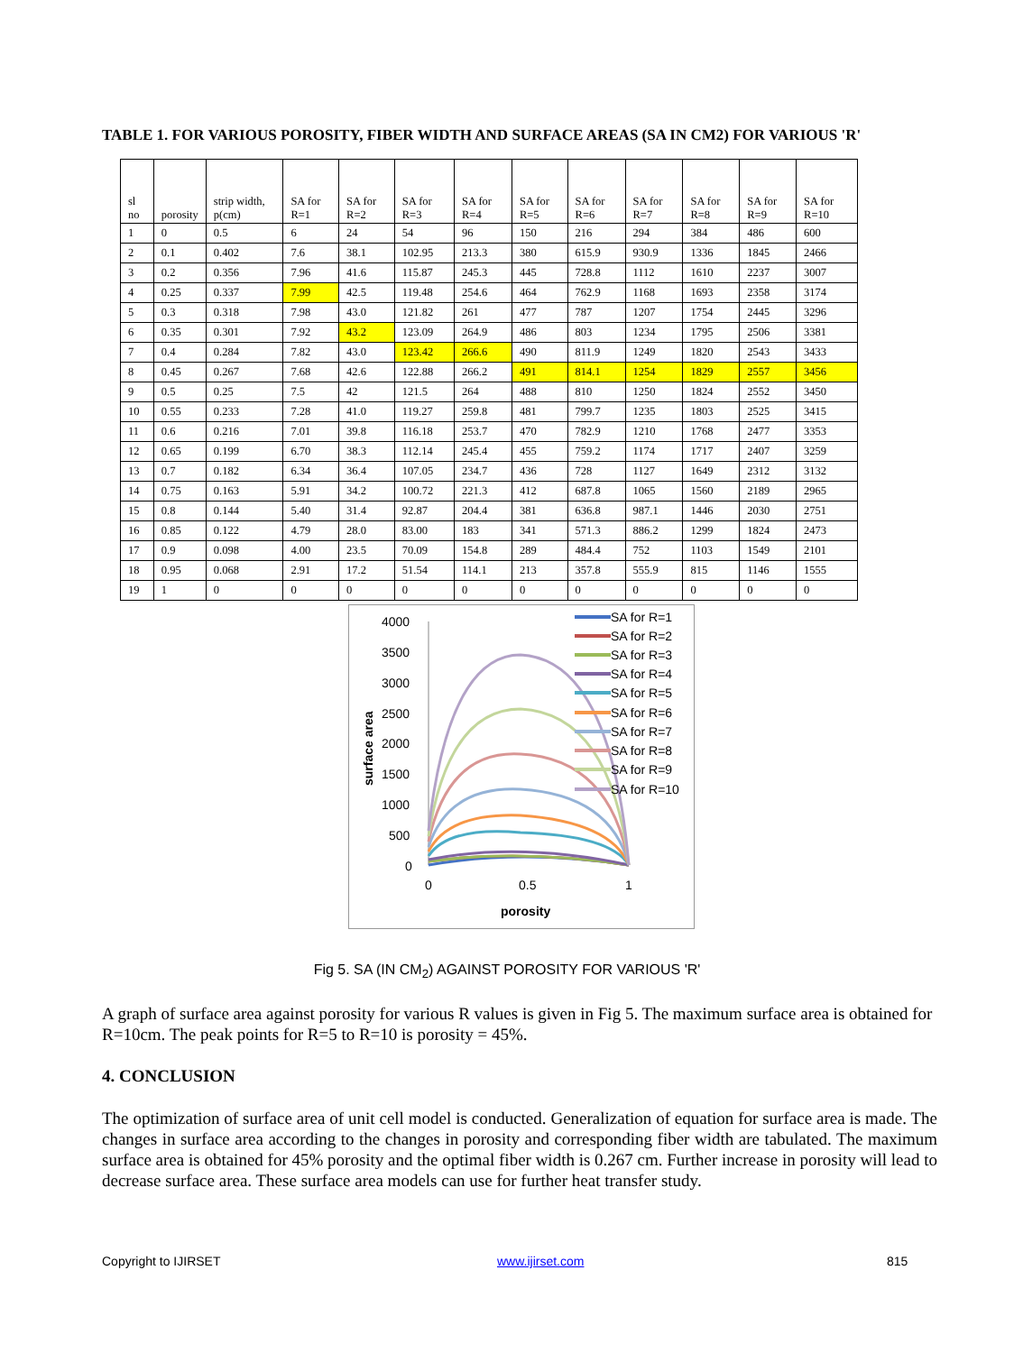TABLE 1. FOR VARIOUS POROSITY, FIBER WIDTH AND SURFACE AREAS (SA IN CM2) FOR VARIOUS 'R'
| sl no | porosity | strip width, p(cm) | SA for R=1 | SA for R=2 | SA for R=3 | SA for R=4 | SA for R=5 | SA for R=6 | SA for R=7 | SA for R=8 | SA for R=9 | SA for R=10 |
| --- | --- | --- | --- | --- | --- | --- | --- | --- | --- | --- | --- | --- |
| 1 | 0 | 0.5 | 6 | 24 | 54 | 96 | 150 | 216 | 294 | 384 | 486 | 600 |
| 2 | 0.1 | 0.402 | 7.6 | 38.1 | 102.95 | 213.3 | 380 | 615.9 | 930.9 | 1336 | 1845 | 2466 |
| 3 | 0.2 | 0.356 | 7.96 | 41.6 | 115.87 | 245.3 | 445 | 728.8 | 1112 | 1610 | 2237 | 3007 |
| 4 | 0.25 | 0.337 | 7.99 | 42.5 | 119.48 | 254.6 | 464 | 762.9 | 1168 | 1693 | 2358 | 3174 |
| 5 | 0.3 | 0.318 | 7.98 | 43.0 | 121.82 | 261 | 477 | 787 | 1207 | 1754 | 2445 | 3296 |
| 6 | 0.35 | 0.301 | 7.92 | 43.2 | 123.09 | 264.9 | 486 | 803 | 1234 | 1795 | 2506 | 3381 |
| 7 | 0.4 | 0.284 | 7.82 | 43.0 | 123.42 | 266.6 | 490 | 811.9 | 1249 | 1820 | 2543 | 3433 |
| 8 | 0.45 | 0.267 | 7.68 | 42.6 | 122.88 | 266.2 | 491 | 814.1 | 1254 | 1829 | 2557 | 3456 |
| 9 | 0.5 | 0.25 | 7.5 | 42 | 121.5 | 264 | 488 | 810 | 1250 | 1824 | 2552 | 3450 |
| 10 | 0.55 | 0.233 | 7.28 | 41.0 | 119.27 | 259.8 | 481 | 799.7 | 1235 | 1803 | 2525 | 3415 |
| 11 | 0.6 | 0.216 | 7.01 | 39.8 | 116.18 | 253.7 | 470 | 782.9 | 1210 | 1768 | 2477 | 3353 |
| 12 | 0.65 | 0.199 | 6.70 | 38.3 | 112.14 | 245.4 | 455 | 759.2 | 1174 | 1717 | 2407 | 3259 |
| 13 | 0.7 | 0.182 | 6.34 | 36.4 | 107.05 | 234.7 | 436 | 728 | 1127 | 1649 | 2312 | 3132 |
| 14 | 0.75 | 0.163 | 5.91 | 34.2 | 100.72 | 221.3 | 412 | 687.8 | 1065 | 1560 | 2189 | 2965 |
| 15 | 0.8 | 0.144 | 5.40 | 31.4 | 92.87 | 204.4 | 381 | 636.8 | 987.1 | 1446 | 2030 | 2751 |
| 16 | 0.85 | 0.122 | 4.79 | 28.0 | 83.00 | 183 | 341 | 571.3 | 886.2 | 1299 | 1824 | 2473 |
| 17 | 0.9 | 0.098 | 4.00 | 23.5 | 70.09 | 154.8 | 289 | 484.4 | 752 | 1103 | 1549 | 2101 |
| 18 | 0.95 | 0.068 | 2.91 | 17.2 | 51.54 | 114.1 | 213 | 357.8 | 555.9 | 815 | 1146 | 1555 |
| 19 | 1 | 0 | 0 | 0 | 0 | 0 | 0 | 0 | 0 | 0 | 0 | 0 |
4000
3500
3000
2500
2000
1500
1000
500
0
0
0.5
1
porosity
surface area
SA for R=1
SA for R=2
SA for R=3
SA for R=4
SA for R=5
SA for R=6
SA for R=7
SA for R=8
SA for R=9
SA for R=10
Fig 5. SA (IN CM<sub>2</sub>) AGAINST POROSITY FOR VARIOUS 'R'
A graph of surface area against porosity for various R values is given in Fig 5. The maximum surface area is obtained for R=10cm. The peak points for R=5 to R=10 is porosity = 45%.
4. CONCLUSION
The optimization of surface area of unit cell model is conducted. Generalization of equation for surface area is made. The changes in surface area according to the changes in porosity and corresponding fiber width are tabulated. The maximum surface area is obtained for 45% porosity and the optimal fiber width is 0.267 cm. Further increase in porosity will lead to decrease surface area. These surface area models can use for further heat transfer study.
Copyright to IJIRSET www.ijirset.com 815